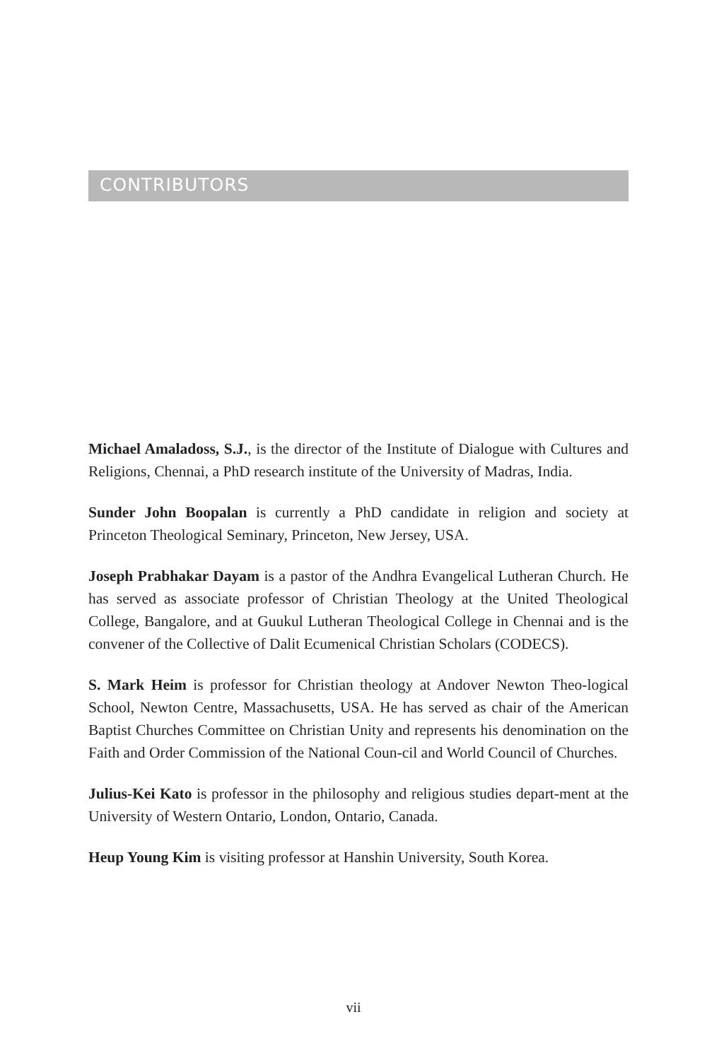CONTRIBUTORS
Michael Amaladoss, S.J., is the director of the Institute of Dialogue with Cultures and Religions, Chennai, a PhD research institute of the University of Madras, India.
Sunder John Boopalan is currently a PhD candidate in religion and society at Princeton Theological Seminary, Princeton, New Jersey, USA.
Joseph Prabhakar Dayam is a pastor of the Andhra Evangelical Lutheran Church. He has served as associate professor of Christian Theology at the United Theological College, Bangalore, and at Guukul Lutheran Theological College in Chennai and is the convener of the Collective of Dalit Ecumenical Christian Scholars (CODECS).
S. Mark Heim is professor for Christian theology at Andover Newton Theo-logical School, Newton Centre, Massachusetts, USA. He has served as chair of the American Baptist Churches Committee on Christian Unity and represents his denomination on the Faith and Order Commission of the National Coun-cil and World Council of Churches.
Julius-Kei Kato is professor in the philosophy and religious studies depart-ment at the University of Western Ontario, London, Ontario, Canada.
Heup Young Kim is visiting professor at Hanshin University, South Korea.
vii